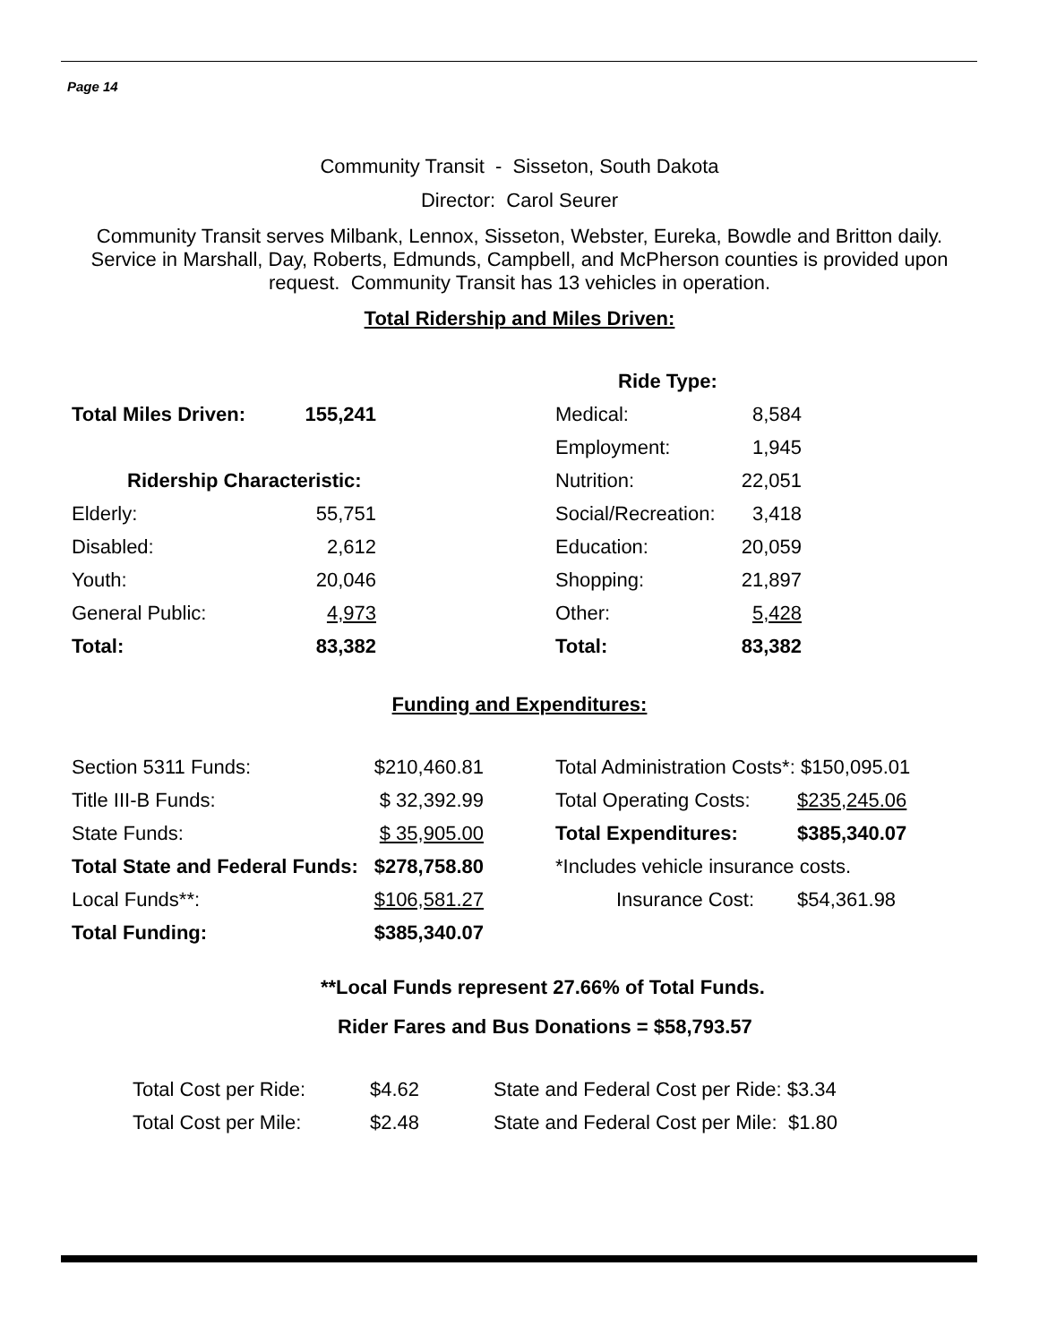Page 14
Community Transit - Sisseton, South Dakota
Director: Carol Seurer
Community Transit serves Milbank, Lennox, Sisseton, Webster, Eureka, Bowdle and Britton daily. Service in Marshall, Day, Roberts, Edmunds, Campbell, and McPherson counties is provided upon request. Community Transit has 13 vehicles in operation.
Total Ridership and Miles Driven:
| | | | Ride Type: | |
| Total Miles Driven: | 155,241 | | Medical: | 8,584 |
| | | | Employment: | 1,945 |
| Ridership Characteristic: | | | Nutrition: | 22,051 |
| Elderly: | 55,751 | | Social/Recreation: | 3,418 |
| Disabled: | 2,612 | | Education: | 20,059 |
| Youth: | 20,046 | | Shopping: | 21,897 |
| General Public: | 4,973 | | Other: | 5,428 |
| Total: | 83,382 | | Total: | 83,382 |
Funding and Expenditures:
| Section 5311 Funds: | $210,460.81 | | Total Administration Costs*: $150,095.01 | |
| Title III-B Funds: | $ 32,392.99 | | Total Operating Costs: | $235,245.06 |
| State Funds: | $ 35,905.00 | | Total Expenditures: | $385,340.07 |
| Total State and Federal Funds: | $278,758.80 | | *Includes vehicle insurance costs. | |
| Local Funds**: | $106,581.27 | | Insurance Cost: | $54,361.98 |
| Total Funding: | $385,340.07 | | | |
**Local Funds represent 27.66% of Total Funds.
Rider Fares and Bus Donations = $58,793.57
| Total Cost per Ride: | $4.62 | State and Federal Cost per Ride: $3.34 |
| Total Cost per Mile: | $2.48 | State and Federal Cost per Mile: $1.80 |